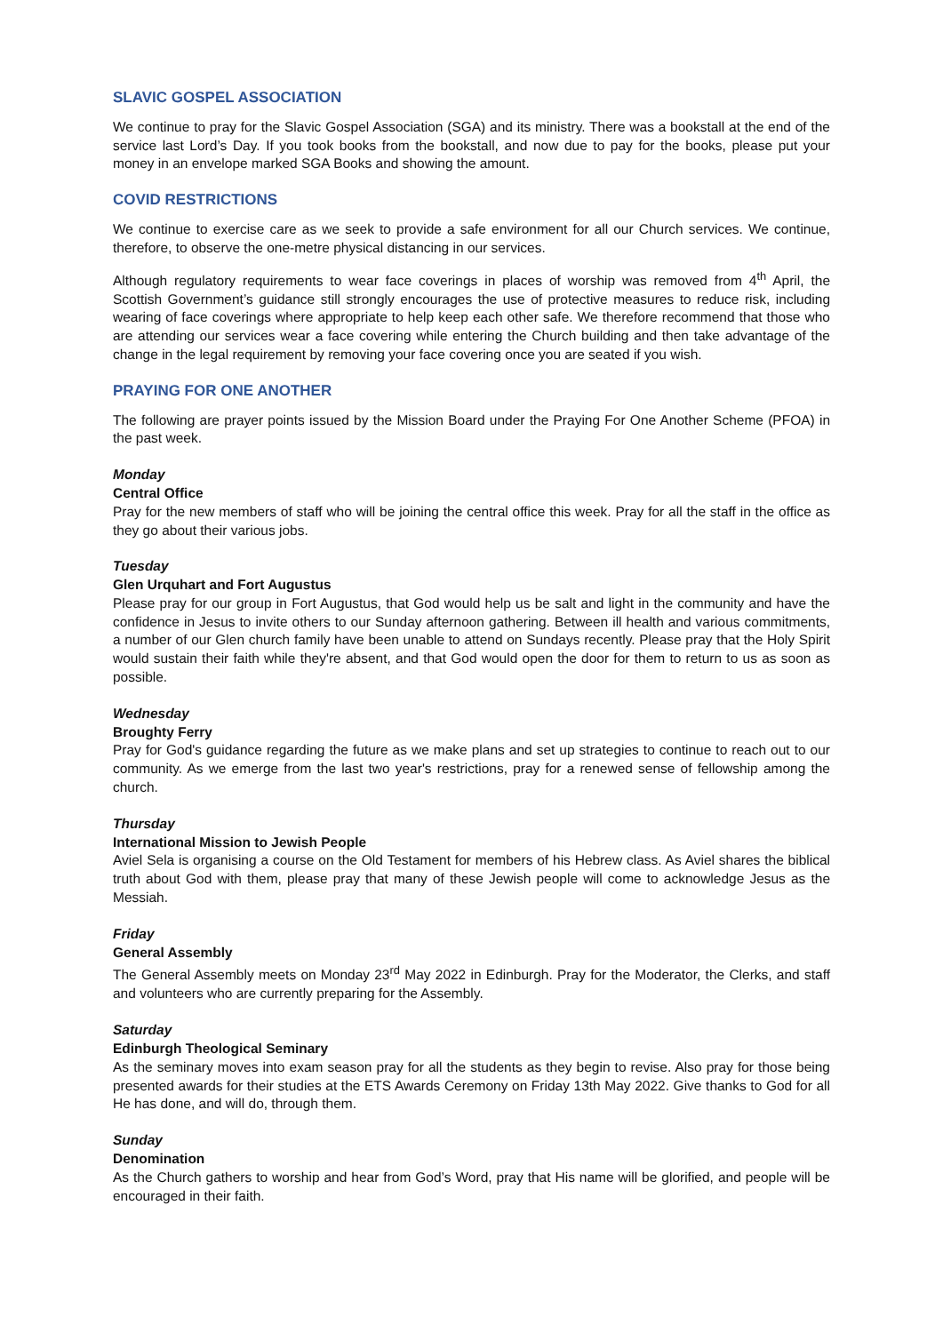SLAVIC GOSPEL ASSOCIATION
We continue to pray for the Slavic Gospel Association (SGA) and its ministry. There was a bookstall at the end of the service last Lord’s Day. If you took books from the bookstall, and now due to pay for the books, please put your money in an envelope marked SGA Books and showing the amount.
COVID RESTRICTIONS
We continue to exercise care as we seek to provide a safe environment for all our Church services. We continue, therefore, to observe the one-metre physical distancing in our services.
Although regulatory requirements to wear face coverings in places of worship was removed from 4<sup>th</sup> April, the Scottish Government’s guidance still strongly encourages the use of protective measures to reduce risk, including wearing of face coverings where appropriate to help keep each other safe. We therefore recommend that those who are attending our services wear a face covering while entering the Church building and then take advantage of the change in the legal requirement by removing your face covering once you are seated if you wish.
PRAYING FOR ONE ANOTHER
The following are prayer points issued by the Mission Board under the Praying For One Another Scheme (PFOA) in the past week.
Monday
Central Office
Pray for the new members of staff who will be joining the central office this week. Pray for all the staff in the office as they go about their various jobs.
Tuesday
Glen Urquhart and Fort Augustus
Please pray for our group in Fort Augustus, that God would help us be salt and light in the community and have the confidence in Jesus to invite others to our Sunday afternoon gathering. Between ill health and various commitments, a number of our Glen church family have been unable to attend on Sundays recently. Please pray that the Holy Spirit would sustain their faith while they're absent, and that God would open the door for them to return to us as soon as possible.
Wednesday
Broughty Ferry
Pray for God's guidance regarding the future as we make plans and set up strategies to continue to reach out to our community. As we emerge from the last two year's restrictions, pray for a renewed sense of fellowship among the church.
Thursday
International Mission to Jewish People
Aviel Sela is organising a course on the Old Testament for members of his Hebrew class. As Aviel shares the biblical truth about God with them, please pray that many of these Jewish people will come to acknowledge Jesus as the Messiah.
Friday
General Assembly
The General Assembly meets on Monday 23<sup>rd</sup> May 2022 in Edinburgh. Pray for the Moderator, the Clerks, and staff and volunteers who are currently preparing for the Assembly.
Saturday
Edinburgh Theological Seminary
As the seminary moves into exam season pray for all the students as they begin to revise. Also pray for those being presented awards for their studies at the ETS Awards Ceremony on Friday 13th May 2022. Give thanks to God for all He has done, and will do, through them.
Sunday
Denomination
As the Church gathers to worship and hear from God’s Word, pray that His name will be glorified, and people will be encouraged in their faith.